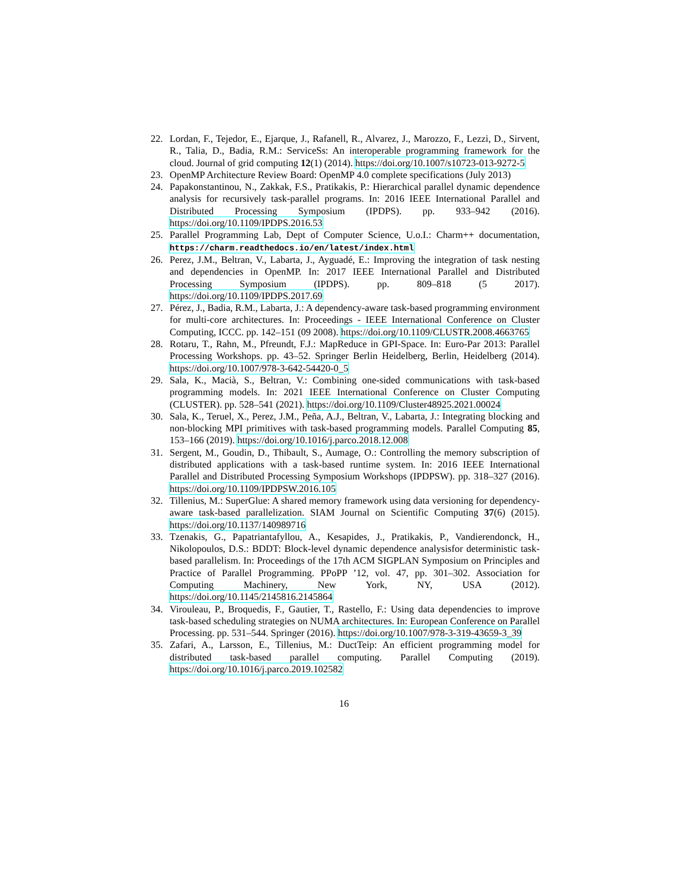22. Lordan, F., Tejedor, E., Ejarque, J., Rafanell, R., Alvarez, J., Marozzo, F., Lezzi, D., Sirvent, R., Talia, D., Badia, R.M.: ServiceSs: An interoperable programming framework for the cloud. Journal of grid computing 12(1) (2014). https://doi.org/10.1007/s10723-013-9272-5
23. OpenMP Architecture Review Board: OpenMP 4.0 complete specifications (July 2013)
24. Papakonstantinou, N., Zakkak, F.S., Pratikakis, P.: Hierarchical parallel dynamic dependence analysis for recursively task-parallel programs. In: 2016 IEEE International Parallel and Distributed Processing Symposium (IPDPS). pp. 933–942 (2016). https://doi.org/10.1109/IPDPS.2016.53
25. Parallel Programming Lab, Dept of Computer Science, U.o.I.: Charm++ documentation, https://charm.readthedocs.io/en/latest/index.html
26. Perez, J.M., Beltran, V., Labarta, J., Ayguadé, E.: Improving the integration of task nesting and dependencies in OpenMP. In: 2017 IEEE International Parallel and Distributed Processing Symposium (IPDPS). pp. 809–818 (5 2017). https://doi.org/10.1109/IPDPS.2017.69
27. Pérez, J., Badia, R.M., Labarta, J.: A dependency-aware task-based programming environment for multi-core architectures. In: Proceedings - IEEE International Conference on Cluster Computing, ICCC. pp. 142–151 (09 2008). https://doi.org/10.1109/CLUSTR.2008.4663765
28. Rotaru, T., Rahn, M., Pfreundt, F.J.: MapReduce in GPI-Space. In: Euro-Par 2013: Parallel Processing Workshops. pp. 43–52. Springer Berlin Heidelberg, Berlin, Heidelberg (2014). https://doi.org/10.1007/978-3-642-54420-0_5
29. Sala, K., Macià, S., Beltran, V.: Combining one-sided communications with task-based programming models. In: 2021 IEEE International Conference on Cluster Computing (CLUSTER). pp. 528–541 (2021). https://doi.org/10.1109/Cluster48925.2021.00024
30. Sala, K., Teruel, X., Perez, J.M., Peña, A.J., Beltran, V., Labarta, J.: Integrating blocking and non-blocking MPI primitives with task-based programming models. Parallel Computing 85, 153–166 (2019). https://doi.org/10.1016/j.parco.2018.12.008
31. Sergent, M., Goudin, D., Thibault, S., Aumage, O.: Controlling the memory subscription of distributed applications with a task-based runtime system. In: 2016 IEEE International Parallel and Distributed Processing Symposium Workshops (IPDPSW). pp. 318–327 (2016). https://doi.org/10.1109/IPDPSW.2016.105
32. Tillenius, M.: SuperGlue: A shared memory framework using data versioning for dependency-aware task-based parallelization. SIAM Journal on Scientific Computing 37(6) (2015). https://doi.org/10.1137/140989716
33. Tzenakis, G., Papatriantafyllou, A., Kesapides, J., Pratikakis, P., Vandierendonck, H., Nikolopoulos, D.S.: BDDT: Block-level dynamic dependence analysisfor deterministic task-based parallelism. In: Proceedings of the 17th ACM SIGPLAN Symposium on Principles and Practice of Parallel Programming. PPoPP ’12, vol. 47, pp. 301–302. Association for Computing Machinery, New York, NY, USA (2012). https://doi.org/10.1145/2145816.2145864
34. Virouleau, P., Broquedis, F., Gautier, T., Rastello, F.: Using data dependencies to improve task-based scheduling strategies on NUMA architectures. In: European Conference on Parallel Processing. pp. 531–544. Springer (2016). https://doi.org/10.1007/978-3-319-43659-3_39
35. Zafari, A., Larsson, E., Tillenius, M.: DuctTeip: An efficient programming model for distributed task-based parallel computing. Parallel Computing (2019). https://doi.org/10.1016/j.parco.2019.102582
16